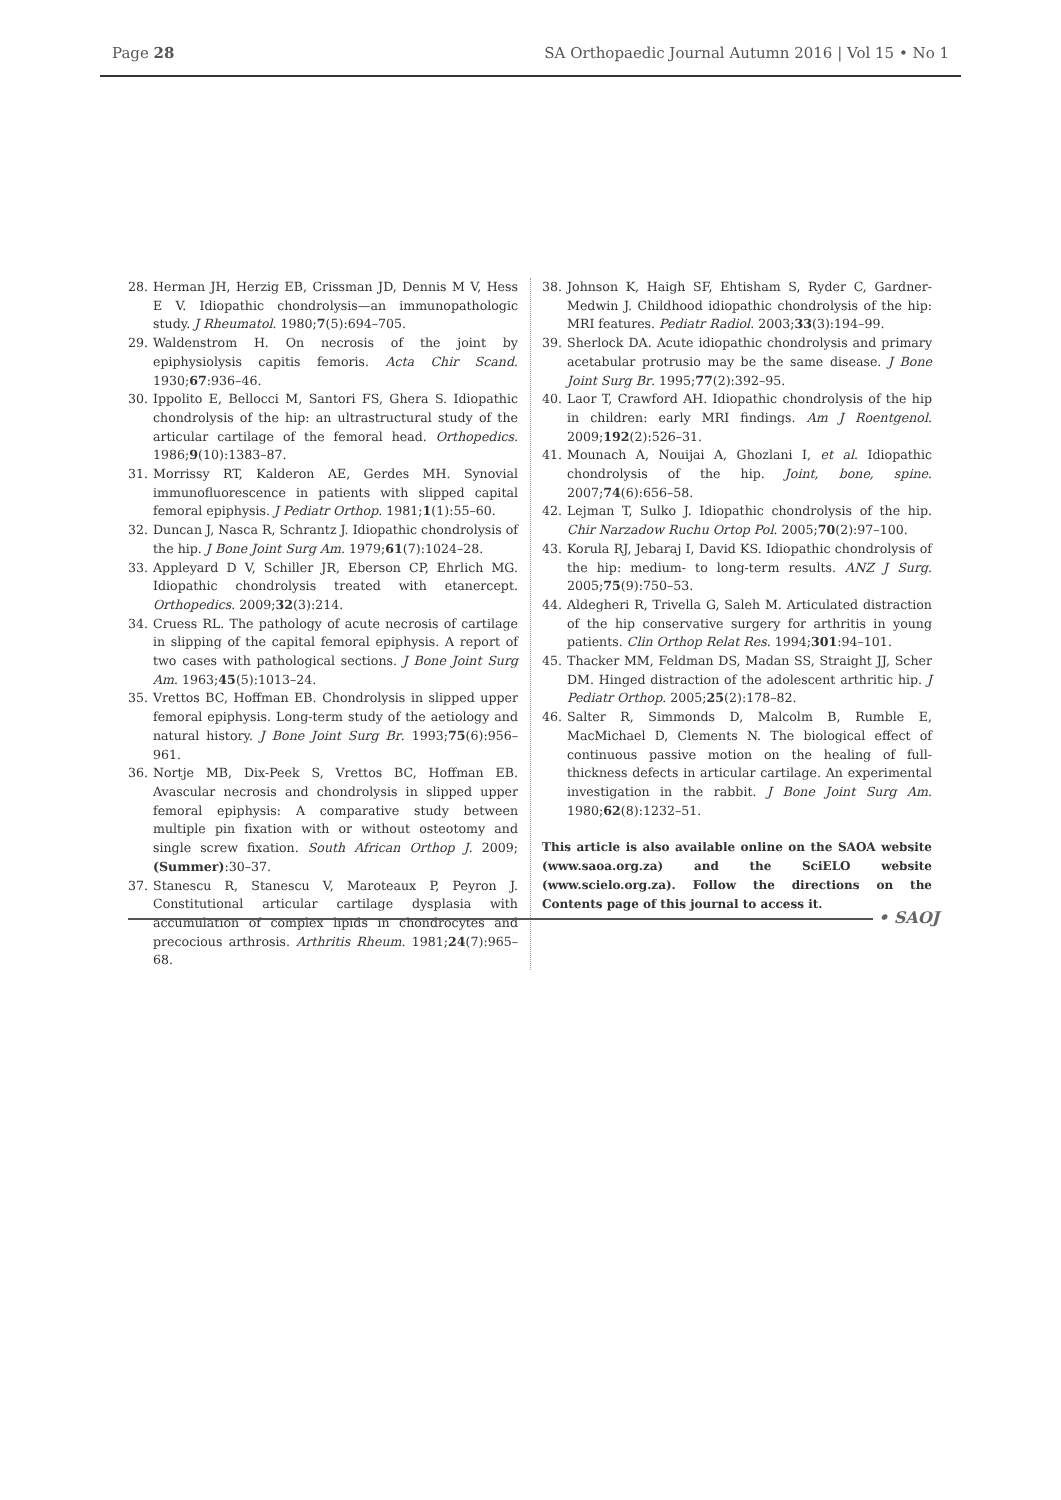Page 28 SA Orthopaedic Journal Autumn 2016 | Vol 15 • No 1
28. Herman JH, Herzig EB, Crissman JD, Dennis M V, Hess E V. Idiopathic chondrolysis—an immunopathologic study. J Rheumatol. 1980;7(5):694–705.
29. Waldenstrom H. On necrosis of the joint by epiphysiolysis capitis femoris. Acta Chir Scand. 1930;67:936–46.
30. Ippolito E, Bellocci M, Santori FS, Ghera S. Idiopathic chondrolysis of the hip: an ultrastructural study of the articular cartilage of the femoral head. Orthopedics. 1986;9(10):1383–87.
31. Morrissy RT, Kalderon AE, Gerdes MH. Synovial immunofluorescence in patients with slipped capital femoral epiphysis. J Pediatr Orthop. 1981;1(1):55–60.
32. Duncan J, Nasca R, Schrantz J. Idiopathic chondrolysis of the hip. J Bone Joint Surg Am. 1979;61(7):1024–28.
33. Appleyard D V, Schiller JR, Eberson CP, Ehrlich MG. Idiopathic chondrolysis treated with etanercept. Orthopedics. 2009;32(3):214.
34. Cruess RL. The pathology of acute necrosis of cartilage in slipping of the capital femoral epiphysis. A report of two cases with pathological sections. J Bone Joint Surg Am. 1963;45(5):1013–24.
35. Vrettos BC, Hoffman EB. Chondrolysis in slipped upper femoral epiphysis. Long-term study of the aetiology and natural history. J Bone Joint Surg Br. 1993;75(6):956–961.
36. Nortje MB, Dix-Peek S, Vrettos BC, Hoffman EB. Avascular necrosis and chondrolysis in slipped upper femoral epiphysis: A comparative study between multiple pin fixation with or without osteotomy and single screw fixation. South African Orthop J. 2009;(Summer):30–37.
37. Stanescu R, Stanescu V, Maroteaux P, Peyron J. Constitutional articular cartilage dysplasia with accumulation of complex lipids in chondrocytes and precocious arthrosis. Arthritis Rheum. 1981;24(7):965–68.
38. Johnson K, Haigh SF, Ehtisham S, Ryder C, Gardner-Medwin J. Childhood idiopathic chondrolysis of the hip: MRI features. Pediatr Radiol. 2003;33(3):194–99.
39. Sherlock DA. Acute idiopathic chondrolysis and primary acetabular protrusio may be the same disease. J Bone Joint Surg Br. 1995;77(2):392–95.
40. Laor T, Crawford AH. Idiopathic chondrolysis of the hip in children: early MRI findings. Am J Roentgenol. 2009;192(2):526–31.
41. Mounach A, Nouijai A, Ghozlani I, et al. Idiopathic chondrolysis of the hip. Joint, bone, spine. 2007;74(6):656–58.
42. Lejman T, Sulko J. Idiopathic chondrolysis of the hip. Chir Narzadow Ruchu Ortop Pol. 2005;70(2):97–100.
43. Korula RJ, Jebaraj I, David KS. Idiopathic chondrolysis of the hip: medium- to long-term results. ANZ J Surg. 2005;75(9):750–53.
44. Aldegheri R, Trivella G, Saleh M. Articulated distraction of the hip conservative surgery for arthritis in young patients. Clin Orthop Relat Res. 1994;301:94–101.
45. Thacker MM, Feldman DS, Madan SS, Straight JJ, Scher DM. Hinged distraction of the adolescent arthritic hip. J Pediatr Orthop. 2005;25(2):178–82.
46. Salter R, Simmonds D, Malcolm B, Rumble E, MacMichael D, Clements N. The biological effect of continuous passive motion on the healing of full-thickness defects in articular cartilage. An experimental investigation in the rabbit. J Bone Joint Surg Am. 1980;62(8):1232–51.
This article is also available online on the SAOA website (www.saoa.org.za) and the SciELO website (www.scielo.org.za). Follow the directions on the Contents page of this journal to access it.
• SAOJ